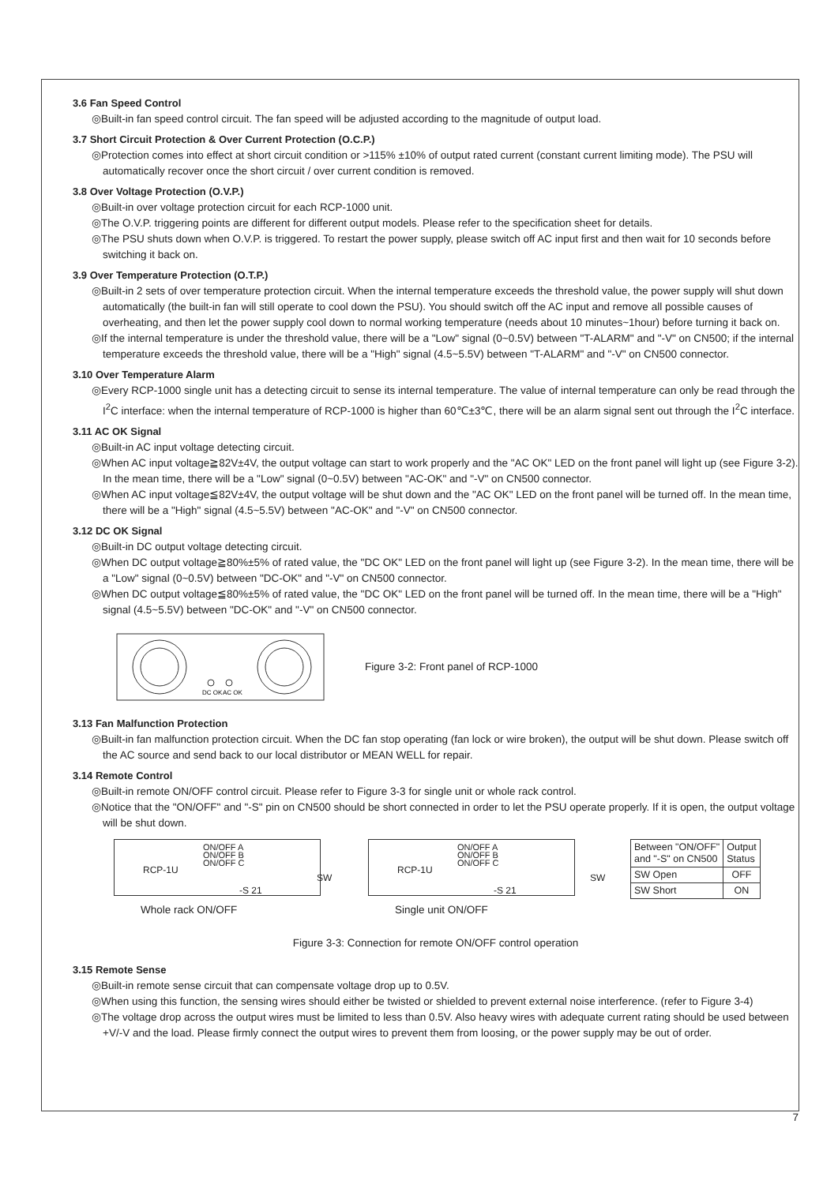3.6 Fan Speed Control
◎Built-in fan speed control circuit. The fan speed will be adjusted according to the magnitude of output load.
3.7 Short Circuit Protection & Over Current Protection (O.C.P.)
◎Protection comes into effect at short circuit condition or >115% ±10% of output rated current (constant current limiting mode). The PSU will automatically recover once the short circuit / over current condition is removed.
3.8 Over Voltage Protection (O.V.P.)
◎Built-in over voltage protection circuit for each RCP-1000 unit.
◎The O.V.P. triggering points are different for different output models. Please refer to the specification sheet for details.
◎The PSU shuts down when O.V.P. is triggered. To restart the power supply, please switch off AC input first and then wait for 10 seconds before switching it back on.
3.9 Over Temperature Protection (O.T.P.)
◎Built-in 2 sets of over temperature protection circuit. When the internal temperature exceeds the threshold value, the power supply will shut down automatically (the built-in fan will still operate to cool down the PSU). You should switch off the AC input and remove all possible causes of overheating, and then let the power supply cool down to normal working temperature (needs about 10 minutes~1hour) before turning it back on.
◎If the internal temperature is under the threshold value, there will be a "Low" signal (0~0.5V) between "T-ALARM" and "-V" on CN500; if the internal temperature exceeds the threshold value, there will be a "High" signal (4.5~5.5V) between "T-ALARM" and "-V" on CN500 connector.
3.10 Over Temperature Alarm
◎Every RCP-1000 single unit has a detecting circuit to sense its internal temperature. The value of internal temperature can only be read through the I<sup>2</sup>C interface: when the internal temperature of RCP-1000 is higher than 60℃±3℃, there will be an alarm signal sent out through the I<sup>2</sup>C interface.
3.11 AC OK Signal
◎Built-in AC input voltage detecting circuit.
◎When AC input voltage≧82V±4V, the output voltage can start to work properly and the "AC OK" LED on the front panel will light up (see Figure 3-2). In the mean time, there will be a "Low" signal (0~0.5V) between "AC-OK" and "-V" on CN500 connector.
◎When AC input voltage≦82V±4V, the output voltage will be shut down and the "AC OK" LED on the front panel will be turned off. In the mean time, there will be a "High" signal (4.5~5.5V) between "AC-OK" and "-V" on CN500 connector.
3.12 DC OK Signal
◎Built-in DC output voltage detecting circuit.
◎When DC output voltage≧80%±5% of rated value, the "DC OK" LED on the front panel will light up (see Figure 3-2). In the mean time, there will be a "Low" signal (0~0.5V) between "DC-OK" and "-V" on CN500 connector.
◎When DC output voltage≦80%±5% of rated value, the "DC OK" LED on the front panel will be turned off. In the mean time, there will be a "High" signal (4.5~5.5V) between "DC-OK" and "-V" on CN500 connector.
DC OK
AC OK
Figure 3-2: Front panel of RCP-1000
3.13 Fan Malfunction Protection
◎Built-in fan malfunction protection circuit. When the DC fan stop operating (fan lock or wire broken), the output will be shut down. Please switch off the AC source and send back to our local distributor or MEAN WELL for repair.
3.14 Remote Control
◎Built-in remote ON/OFF control circuit. Please refer to Figure 3-3 for single unit or whole rack control.
◎Notice that the "ON/OFF" and "-S" pin on CN500 should be short connected in order to let the PSU operate properly. If it is open, the output voltage will be shut down.
RCP-1U
ON/OFF A
ON/OFF B
ON/OFF C
-S 21
SW
Whole rack ON/OFF
RCP-1U
ON/OFF A
ON/OFF B
ON/OFF C
-S 21
SW
Single unit ON/OFF
| Between "ON/OFF" and "-S" on CN500 | Output Status |
| --- | --- |
| SW Open | OFF |
| SW Short | ON |
Figure 3-3: Connection for remote ON/OFF control operation
3.15 Remote Sense
◎Built-in remote sense circuit that can compensate voltage drop up to 0.5V.
◎When using this function, the sensing wires should either be twisted or shielded to prevent external noise interference. (refer to Figure 3-4)
◎The voltage drop across the output wires must be limited to less than 0.5V. Also heavy wires with adequate current rating should be used between +V/-V and the load. Please firmly connect the output wires to prevent them from loosing, or the power supply may be out of order.
7